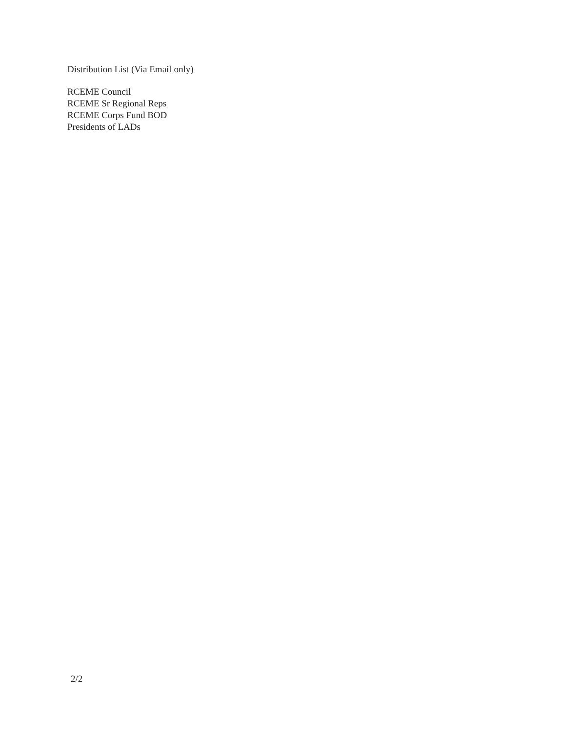Distribution List (Via Email only)
RCEME Council
RCEME Sr Regional Reps
RCEME Corps Fund BOD
Presidents of LADs
2/2